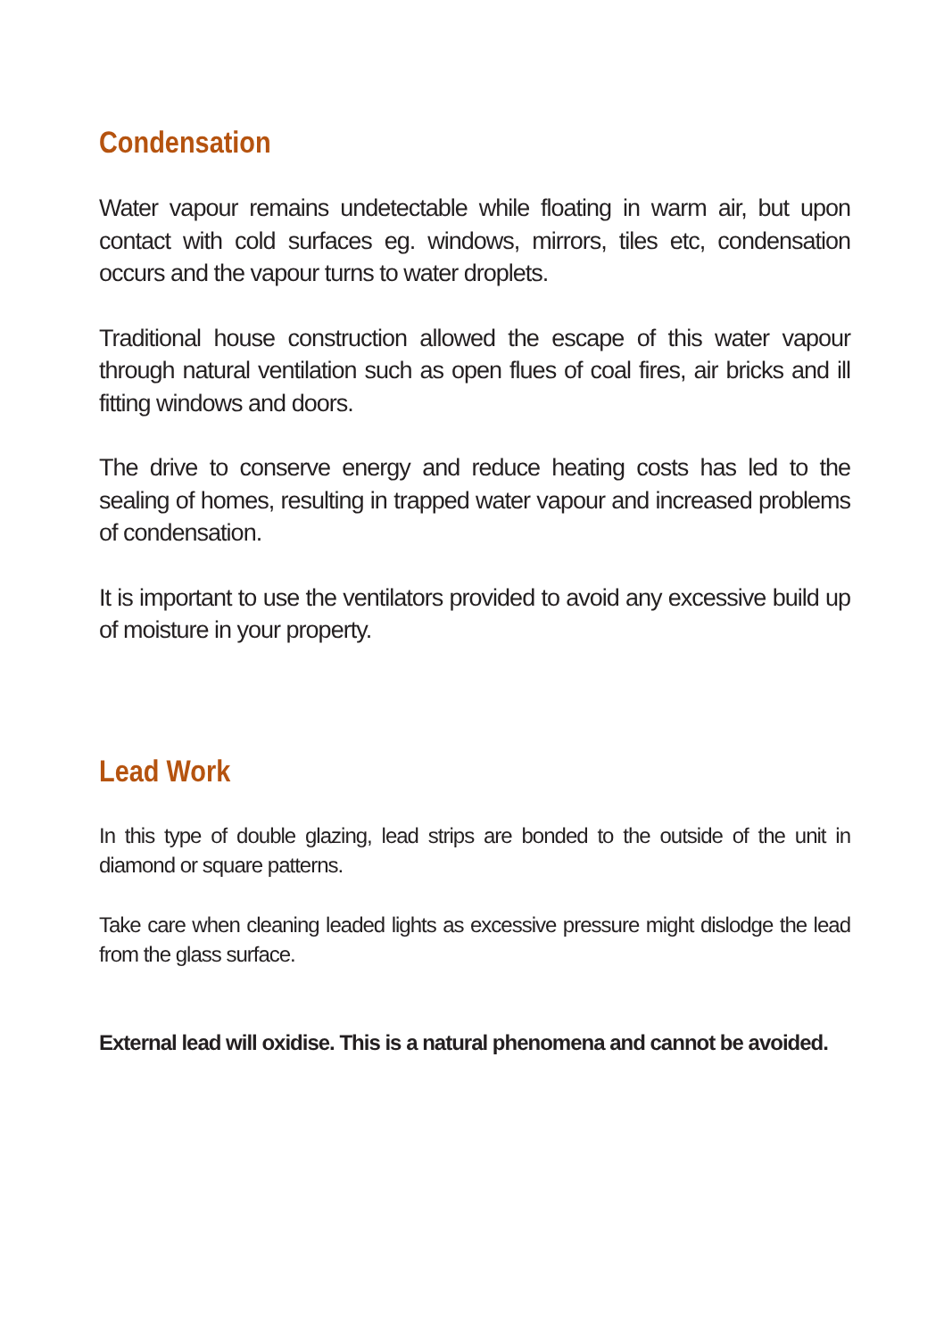Condensation
Water vapour remains undetectable while floating in warm air, but upon contact with cold surfaces eg. windows, mirrors, tiles etc, condensation occurs and the vapour turns to water droplets.
Traditional house construction allowed the escape of this water vapour through natural ventilation such as open flues of coal fires, air bricks and ill fitting windows and doors.
The drive to conserve energy and reduce heating costs has led to the sealing of homes, resulting in trapped water vapour and increased problems of condensation.
It is important to use the ventilators provided to avoid any excessive build up of moisture in your property.
Lead Work
In this type of double glazing, lead strips are bonded to the outside of the unit in diamond or square patterns.
Take care when cleaning leaded lights as excessive pressure might dislodge the lead from the glass surface.
External lead will oxidise. This is a natural phenomena and cannot be avoided.